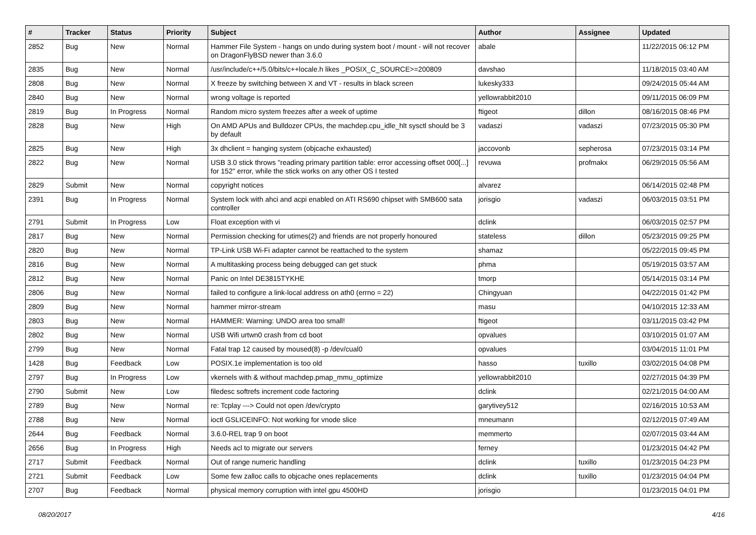| # | Tracker | Status | Priority | Subject | Author | Assignee | Updated |
| --- | --- | --- | --- | --- | --- | --- | --- |
| 2852 | Bug | New | Normal | Hammer File System - hangs on undo during system boot / mount - will not recover on DragonFlyBSD newer than 3.6.0 | abale | | 11/22/2015 06:12 PM |
| 2835 | Bug | New | Normal | /usr/include/c++/5.0/bits/c++locale.h likes _POSIX_C_SOURCE>=200809 | davshao | | 11/18/2015 03:40 AM |
| 2808 | Bug | New | Normal | X freeze by switching between X and VT - results in black screen | lukesky333 | | 09/24/2015 05:44 AM |
| 2840 | Bug | New | Normal | wrong voltage is reported | yellowrabbit2010 | | 09/11/2015 06:09 PM |
| 2819 | Bug | In Progress | Normal | Random micro system freezes after a week of uptime | ftigeot | dillon | 08/16/2015 08:46 PM |
| 2828 | Bug | New | High | On AMD APUs and Bulldozer CPUs, the machdep.cpu_idle_hlt sysctl should be 3 by default | vadaszi | vadaszi | 07/23/2015 05:30 PM |
| 2825 | Bug | New | High | 3x dhclient = hanging system (objcache exhausted) | jaccovonb | sepherosa | 07/23/2015 03:14 PM |
| 2822 | Bug | New | Normal | USB 3.0 stick throws "reading primary partition table: error accessing offset 000[...] for 152" error, while the stick works on any other OS I tested | revuwa | profmakx | 06/29/2015 05:56 AM |
| 2829 | Submit | New | Normal | copyright notices | alvarez | | 06/14/2015 02:48 PM |
| 2391 | Bug | In Progress | Normal | System lock with ahci and acpi enabled on ATI RS690 chipset with SMB600 sata controller | jorisgio | vadaszi | 06/03/2015 03:51 PM |
| 2791 | Submit | In Progress | Low | Float exception with vi | dclink | | 06/03/2015 02:57 PM |
| 2817 | Bug | New | Normal | Permission checking for utimes(2) and friends are not properly honoured | stateless | dillon | 05/23/2015 09:25 PM |
| 2820 | Bug | New | Normal | TP-Link USB Wi-Fi adapter cannot be reattached to the system | shamaz | | 05/22/2015 09:45 PM |
| 2816 | Bug | New | Normal | A multitasking process being debugged can get stuck | phma | | 05/19/2015 03:57 AM |
| 2812 | Bug | New | Normal | Panic on Intel DE3815TYKHE | tmorp | | 05/14/2015 03:14 PM |
| 2806 | Bug | New | Normal | failed to configure a link-local address on ath0 (errno = 22) | Chingyuan | | 04/22/2015 01:42 PM |
| 2809 | Bug | New | Normal | hammer mirror-stream | masu | | 04/10/2015 12:33 AM |
| 2803 | Bug | New | Normal | HAMMER: Warning: UNDO area too small! | ftigeot | | 03/11/2015 03:42 PM |
| 2802 | Bug | New | Normal | USB Wifi urtwn0 crash from cd boot | opvalues | | 03/10/2015 01:07 AM |
| 2799 | Bug | New | Normal | Fatal trap 12 caused by moused(8) -p /dev/cual0 | opvalues | | 03/04/2015 11:01 PM |
| 1428 | Bug | Feedback | Low | POSIX.1e implementation is too old | hasso | tuxillo | 03/02/2015 04:08 PM |
| 2797 | Bug | In Progress | Low | vkernels with & without machdep.pmap_mmu_optimize | yellowrabbit2010 | | 02/27/2015 04:39 PM |
| 2790 | Submit | New | Low | filedesc softrefs increment code factoring | dclink | | 02/21/2015 04:00 AM |
| 2789 | Bug | New | Normal | re: Tcplay ---> Could not open /dev/crypto | garytivey512 | | 02/16/2015 10:53 AM |
| 2788 | Bug | New | Normal | ioctl GSLICEINFO: Not working for vnode slice | mneumann | | 02/12/2015 07:49 AM |
| 2644 | Bug | Feedback | Normal | 3.6.0-REL trap 9 on boot | memmerto | | 02/07/2015 03:44 AM |
| 2656 | Bug | In Progress | High | Needs acl to migrate our servers | ferney | | 01/23/2015 04:42 PM |
| 2717 | Submit | Feedback | Normal | Out of range numeric handling | dclink | tuxillo | 01/23/2015 04:23 PM |
| 2721 | Submit | Feedback | Low | Some few zalloc calls to objcache ones replacements | dclink | tuxillo | 01/23/2015 04:04 PM |
| 2707 | Bug | Feedback | Normal | physical memory corruption with intel gpu 4500HD | jorisgio | | 01/23/2015 04:01 PM |
08/20/2017 4/16